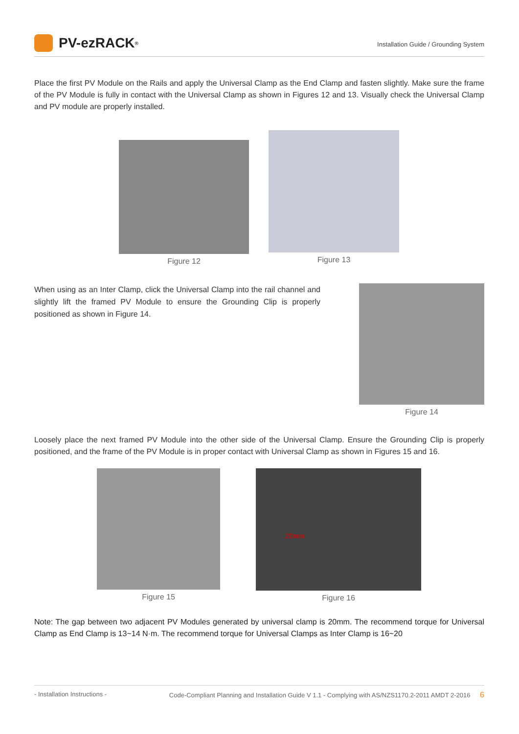PV-ezRACK<sup>®</sup>
Installation Guide / Grounding System
Place the first PV Module on the Rails and apply the Universal Clamp as the End Clamp and fasten slightly. Make sure the frame of the PV Module is fully in contact with the Universal Clamp as shown in Figures 12 and 13. Visually check the Universal Clamp and PV module are properly installed.
Figure 12 Figure 13
When using as an Inter Clamp, click the Universal Clamp into the rail channel and slightly lift the framed PV Module to ensure the Grounding Clip is properly positioned as shown in Figure 14.
Figure 14
Loosely place the next framed PV Module into the other side of the Universal Clamp. Ensure the Grounding Clip is properly positioned, and the frame of the PV Module is in proper contact with Universal Clamp as shown in Figures 15 and 16.
Figure 15
20mm
Figure 16
Note: The gap between two adjacent PV Modules generated by universal clamp is 20mm. The recommend torque for Universal Clamp as End Clamp is 13~14 N·m. The recommend torque for Universal Clamps as Inter Clamp is 16~20
- Installation Instructions - Code-Compliant Planning and Installation Guide V 1.1 - Complying with AS/NZS1170.2-2011 AMDT 2-2016 6